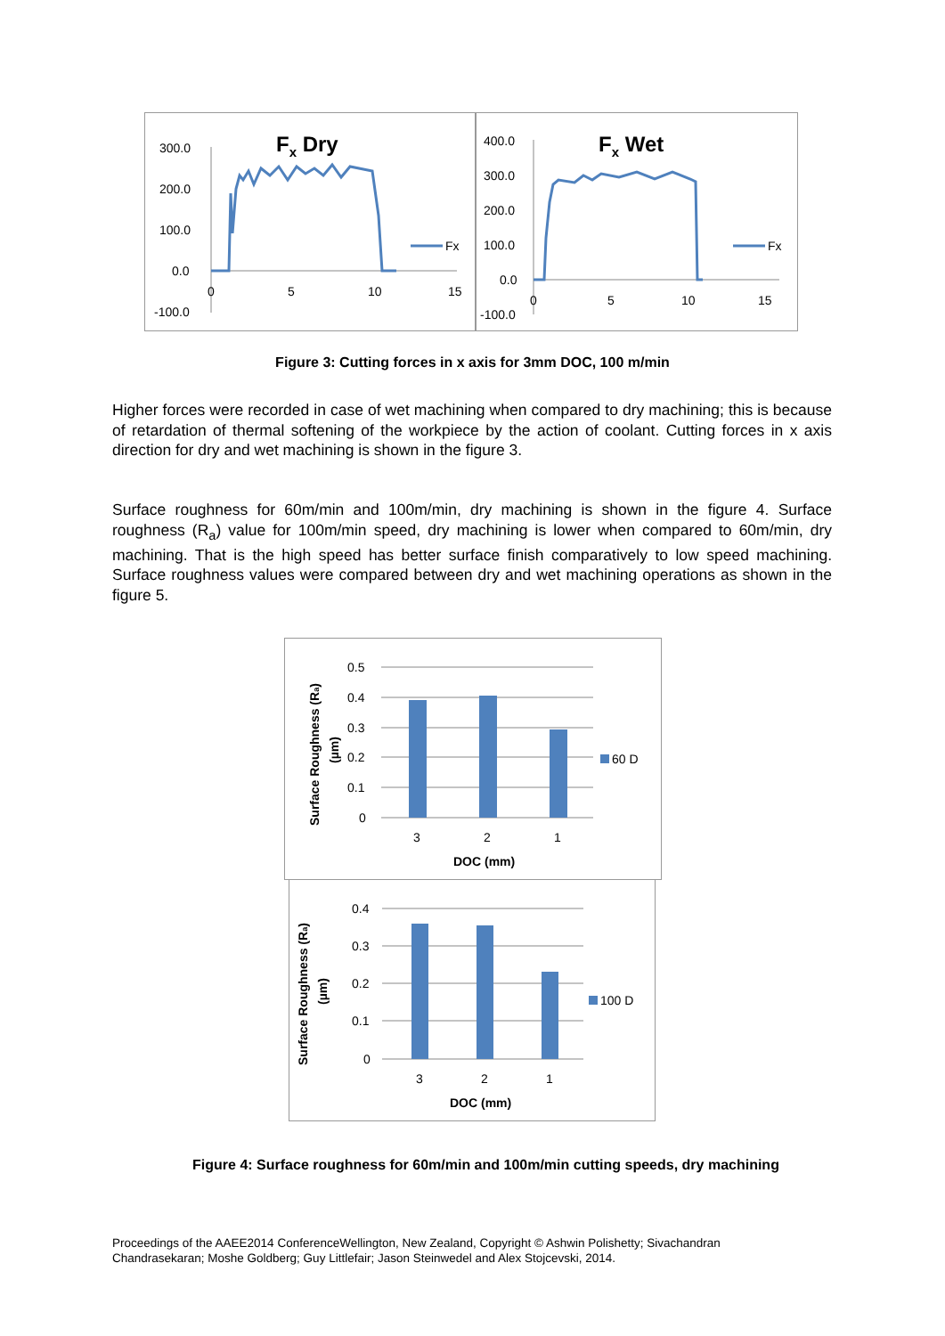Fx Dry
300.0
200.0
100.0
0.0
-100.0
0
5
10
15
Fx
Fx Wet
400.0
300.0
200.0
100.0
0.0
-100.0
0
5
10
15
Fx
Figure 3: Cutting forces in x axis for 3mm DOC, 100 m/min
Higher forces were recorded in case of wet machining when compared to dry machining; this is because of retardation of thermal softening of the workpiece by the action of coolant. Cutting forces in x axis direction for dry and wet machining is shown in the figure 3.
Surface roughness for 60m/min and 100m/min, dry machining is shown in the figure 4. Surface roughness (R<sub>a</sub>) value for 100m/min speed, dry machining is lower when compared to 60m/min, dry machining. That is the high speed has better surface finish comparatively to low speed machining. Surface roughness values were compared between dry and wet machining operations as shown in the figure 5.
Surface Roughness (Ra)
(µm)
0.5
0.4
0.3
0.2
0.1
0
3
2
1
DOC (mm)
60 D
Surface Roughness (Ra)
(µm)
0.4
0.3
0.2
0.1
0
3
2
1
DOC (mm)
100 D
Figure 4: Surface roughness for 60m/min and 100m/min cutting speeds, dry machining
Proceedings of the AAEE2014 ConferenceWellington, New Zealand, Copyright © Ashwin Polishetty; Sivachandran
Chandrasekaran; Moshe Goldberg; Guy Littlefair; Jason Steinwedel and Alex Stojcevski, 2014.